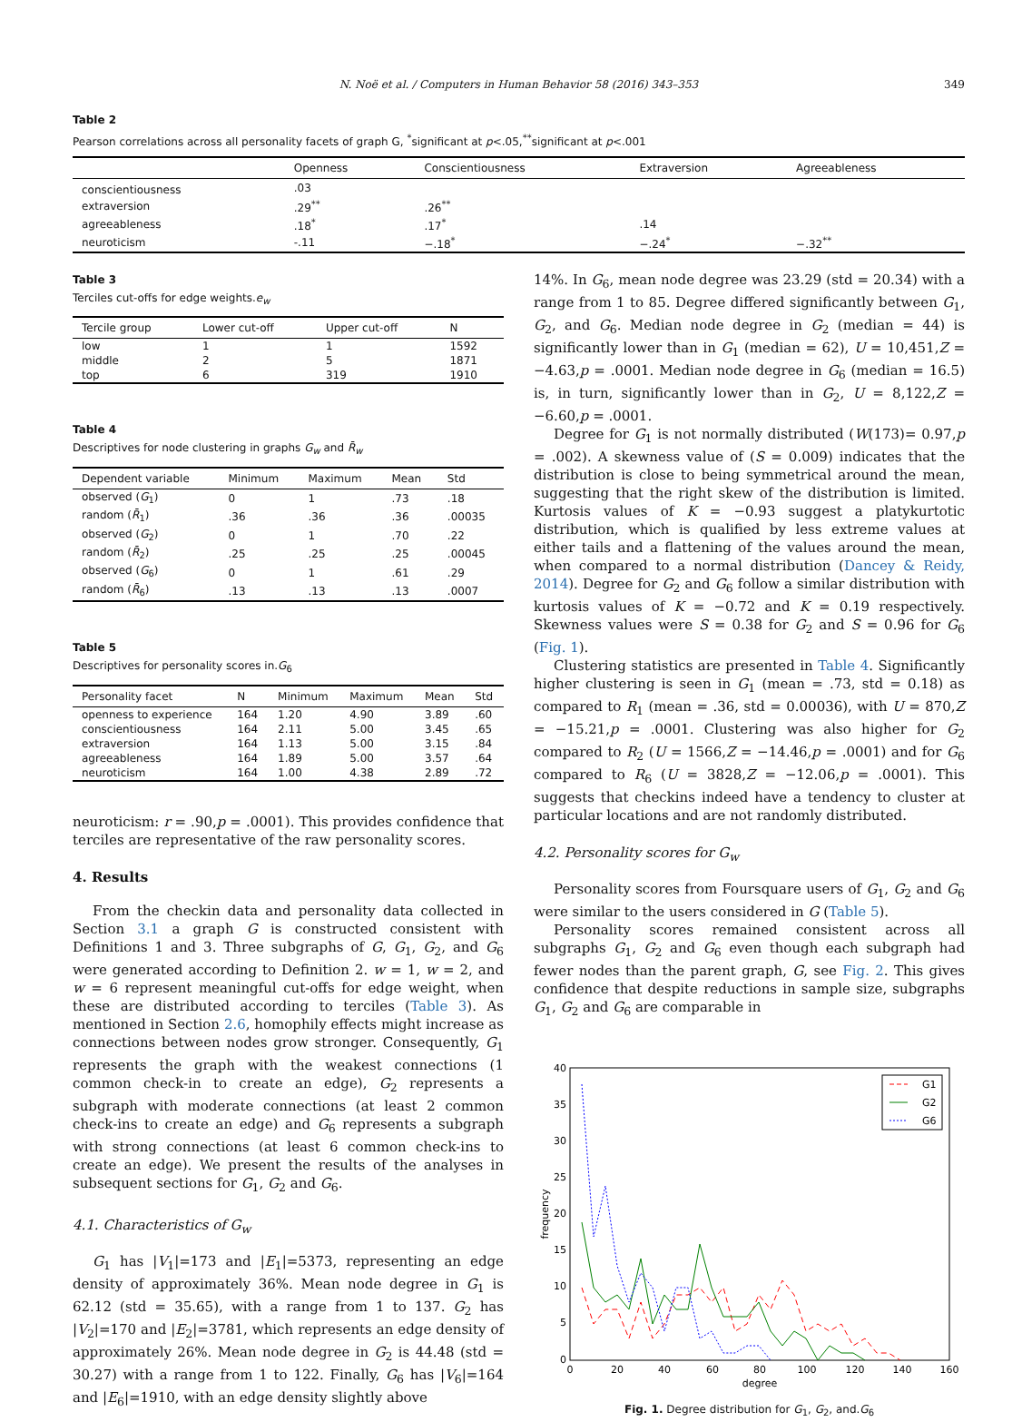N. Noë et al. / Computers in Human Behavior 58 (2016) 343–353
349
Table 2
Pearson correlations across all personality facets of graph G, <sup>*</sup>significant at p<.05,<sup>**</sup>significant at p<.001
| | Openness | Conscientiousness | Extraversion | Agreeableness |
| --- | --- | --- | --- | --- |
| conscientiousness | .03 | | | |
| extraversion | .29<sup>**</sup> | .26<sup>**</sup> | | |
| agreeableness | .18<sup>*</sup> | .17<sup>*</sup> | .14 | |
| neuroticism | -.11 | −.18<sup>*</sup> | −.24<sup>*</sup> | −.32<sup>**</sup> |
Table 3
Terciles cut-offs for edge weights.e<sub>w</sub>
| Tercile group | Lower cut-off | Upper cut-off | N |
| --- | --- | --- | --- |
| low | 1 | 1 | 1592 |
| middle | 2 | 5 | 1871 |
| top | 6 | 319 | 1910 |
Table 4
Descriptives for node clustering in graphs G<sub>w</sub> and R̄<sub>w</sub>
| Dependent variable | Minimum | Maximum | Mean | Std |
| --- | --- | --- | --- | --- |
| observed ( G<sub>1</sub>) | 0 | 1 | .73 | .18 |
| random ( R̄<sub>1</sub>) | .36 | .36 | .36 | .00035 |
| observed ( G<sub>2</sub>) | 0 | 1 | .70 | .22 |
| random ( R̄<sub>2</sub>) | .25 | .25 | .25 | .00045 |
| observed ( G<sub>6</sub>) | 0 | 1 | .61 | .29 |
| random ( R̄<sub>6</sub>) | .13 | .13 | .13 | .0007 |
Table 5
Descriptives for personality scores in.G<sub>6</sub>
| Personality facet | N | Minimum | Maximum | Mean | Std |
| --- | --- | --- | --- | --- | --- |
| openness to experience | 164 | 1.20 | 4.90 | 3.89 | .60 |
| conscientiousness | 164 | 2.11 | 5.00 | 3.45 | .65 |
| extraversion | 164 | 1.13 | 5.00 | 3.15 | .84 |
| agreeableness | 164 | 1.89 | 5.00 | 3.57 | .64 |
| neuroticism | 164 | 1.00 | 4.38 | 2.89 | .72 |
neuroticism: r = .90,p = .0001). This provides confidence that terciles are representative of the raw personality scores.
4. Results
From the checkin data and personality data collected in Section 3.1 a graph G is constructed consistent with Definitions 1 and 3. Three subgraphs of G, G<sub>1</sub>, G<sub>2</sub>, and G<sub>6</sub> were generated according to Definition 2. w = 1, w = 2, and w = 6 represent meaningful cut-offs for edge weight, when these are distributed according to terciles (Table 3). As mentioned in Section 2.6, homophily effects might increase as connections between nodes grow stronger. Consequently, G<sub>1</sub> represents the graph with the weakest connections (1 common check-in to create an edge), G<sub>2</sub> represents a subgraph with moderate connections (at least 2 common check-ins to create an edge) and G<sub>6</sub> represents a subgraph with strong connections (at least 6 common check-ins to create an edge). We present the results of the analyses in subsequent sections for G<sub>1</sub>, G<sub>2</sub> and G<sub>6</sub>.
4.1. Characteristics of G<sub>w</sub>
G<sub>1</sub> has |V<sub>1</sub>|=173 and |E<sub>1</sub>|=5373, representing an edge density of approximately 36%. Mean node degree in G<sub>1</sub> is 62.12 (std = 35.65), with a range from 1 to 137. G<sub>2</sub> has |V<sub>2</sub>|=170 and |E<sub>2</sub>|=3781, which represents an edge density of approximately 26%. Mean node degree in G<sub>2</sub> is 44.48 (std = 30.27) with a range from 1 to 122. Finally, G<sub>6</sub> has |V<sub>6</sub>|=164 and |E<sub>6</sub>|=1910, with an edge density slightly above
14%. In G<sub>6</sub>, mean node degree was 23.29 (std = 20.34) with a range from 1 to 85. Degree differed significantly between G<sub>1</sub>, G<sub>2</sub>, and G<sub>6</sub>. Median node degree in G<sub>2</sub> (median = 44) is significantly lower than in G<sub>1</sub> (median = 62), U = 10,451,Z = −4.63,p = .0001. Median node degree in G<sub>6</sub> (median = 16.5) is, in turn, significantly lower than in G<sub>2</sub>, U = 8,122,Z = −6.60,p = .0001.
Degree for G<sub>1</sub> is not normally distributed (W(173)= 0.97,p = .002). A skewness value of (S = 0.009) indicates that the distribution is close to being symmetrical around the mean, suggesting that the right skew of the distribution is limited. Kurtosis values of K = −0.93 suggest a platykurtotic distribution, which is qualified by less extreme values at either tails and a flattening of the values around the mean, when compared to a normal distribution (Dancey & Reidy, 2014). Degree for G<sub>2</sub> and G<sub>6</sub> follow a similar distribution with kurtosis values of K = −0.72 and K = 0.19 respectively. Skewness values were S = 0.38 for G<sub>2</sub> and S = 0.96 for G<sub>6</sub> (Fig. 1).
Clustering statistics are presented in Table 4. Significantly higher clustering is seen in G<sub>1</sub> (mean = .73, std = 0.18) as compared to R<sub>1</sub> (mean = .36, std = 0.00036), with U = 870,Z = −15.21,p = .0001. Clustering was also higher for G<sub>2</sub> compared to R<sub>2</sub> (U = 1566,Z = −14.46,p = .0001) and for G<sub>6</sub> compared to R<sub>6</sub> (U = 3828,Z = −12.06,p = .0001). This suggests that checkins indeed have a tendency to cluster at particular locations and are not randomly distributed.
4.2. Personality scores for G<sub>w</sub>
Personality scores from Foursquare users of G<sub>1</sub>, G<sub>2</sub> and G<sub>6</sub> were similar to the users considered in G (Table 5).
Personality scores remained consistent across all subgraphs G<sub>1</sub>, G<sub>2</sub> and G<sub>6</sub> even though each subgraph had fewer nodes than the parent graph, G, see Fig. 2. This gives confidence that despite reductions in sample size, subgraphs G<sub>1</sub>, G<sub>2</sub> and G<sub>6</sub> are comparable in
40
35
30
25
20
15
10
5
0
0
20
40
60
80
100
120
140
160
degree
frequency
G1
G2
G6
Fig. 1. Degree distribution for G<sub>1</sub>, G<sub>2</sub>, and.G<sub>6</sub>